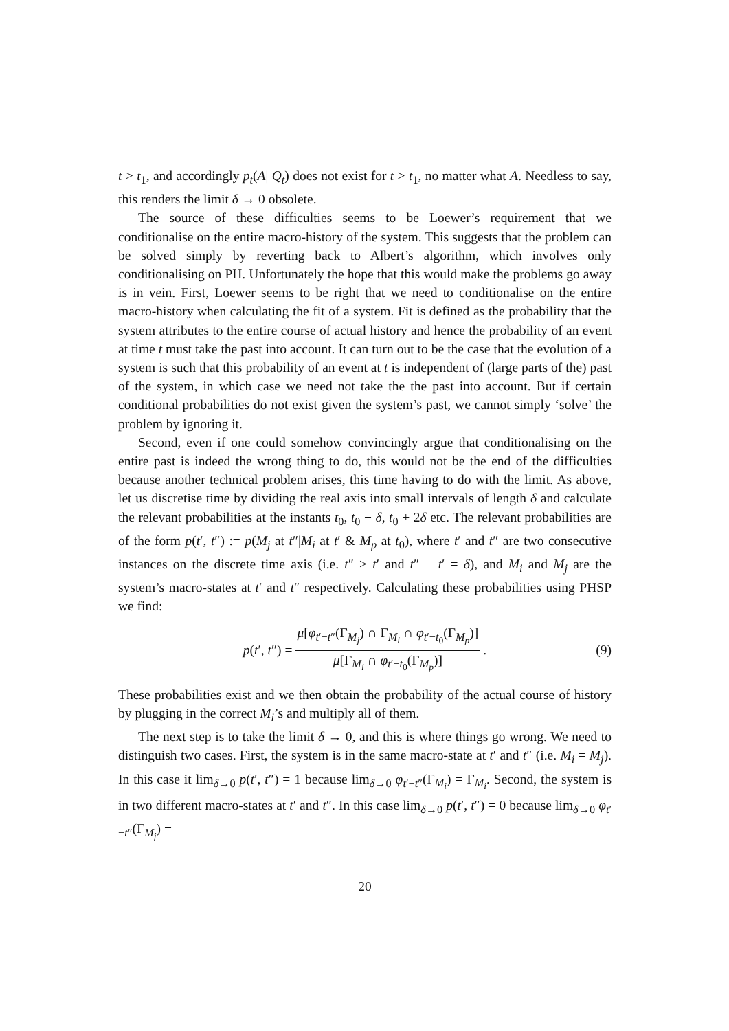t > t<sub>1</sub>, and accordingly p<sub>t</sub>(A| Q<sub>t</sub>) does not exist for t > t<sub>1</sub>, no matter what A. Needless to say, this renders the limit δ → 0 obsolete.
The source of these difficulties seems to be Loewer’s requirement that we conditionalise on the entire macro-history of the system. This suggests that the problem can be solved simply by reverting back to Albert’s algorithm, which involves only conditionalising on PH. Unfortunately the hope that this would make the problems go away is in vein. First, Loewer seems to be right that we need to conditionalise on the entire macro-history when calculating the fit of a system. Fit is defined as the probability that the system attributes to the entire course of actual history and hence the probability of an event at time t must take the past into account. It can turn out to be the case that the evolution of a system is such that this probability of an event at t is independent of (large parts of the) past of the system, in which case we need not take the the past into account. But if certain conditional probabilities do not exist given the system’s past, we cannot simply ‘solve’ the problem by ignoring it.
Second, even if one could somehow convincingly argue that conditionalising on the entire past is indeed the wrong thing to do, this would not be the end of the difficulties because another technical problem arises, this time having to do with the limit. As above, let us discretise time by dividing the real axis into small intervals of length δ and calculate the relevant probabilities at the instants t<sub>0</sub>, t<sub>0</sub> + δ, t<sub>0</sub> + 2δ etc. The relevant probabilities are of the form p(t′, t″) := p(M<sub>j</sub> at t″|M<sub>i</sub> at t′ & M<sub>p</sub> at t<sub>0</sub>), where t′ and t″ are two consecutive instances on the discrete time axis (i.e. t″ > t′ and t″ − t′ = δ), and M<sub>i</sub> and M<sub>j</sub> are the system’s macro-states at t′ and t″ respectively. Calculating these probabilities using PHSP we find:
p(t′, t″) = μ[φ<sub>t′−t″</sub>(Γ<sub>M<sub>j</sub></sub>) ∩ Γ<sub>M<sub>i</sub></sub> ∩ φ<sub>t′−t<sub>0</sub></sub>(Γ<sub>M<sub>p</sub></sub>)] μ[Γ<sub>M<sub>i</sub></sub> ∩ φ<sub>t′−t<sub>0</sub></sub>(Γ<sub>M<sub>p</sub></sub>)]. (9)
These probabilities exist and we then obtain the probability of the actual course of history by plugging in the correct M<sub>i</sub>’s and multiply all of them.
The next step is to take the limit δ → 0, and this is where things go wrong. We need to distinguish two cases. First, the system is in the same macro-state at t′ and t″ (i.e. M<sub>i</sub> = M<sub>j</sub>). In this case it lim<sub>δ→0</sub> p(t′, t″) = 1 because lim<sub>δ→0</sub> φ<sub>t′−t″</sub>(Γ<sub>M<sub>i</sub></sub>) = Γ<sub>M<sub>i</sub></sub>. Second, the system is in two different macro-states at t′ and t″. In this case lim<sub>δ→0</sub> p(t′, t″) = 0 because lim<sub>δ→0</sub> φ<sub>t′−t″</sub>(Γ<sub>M<sub>j</sub></sub>) =
20